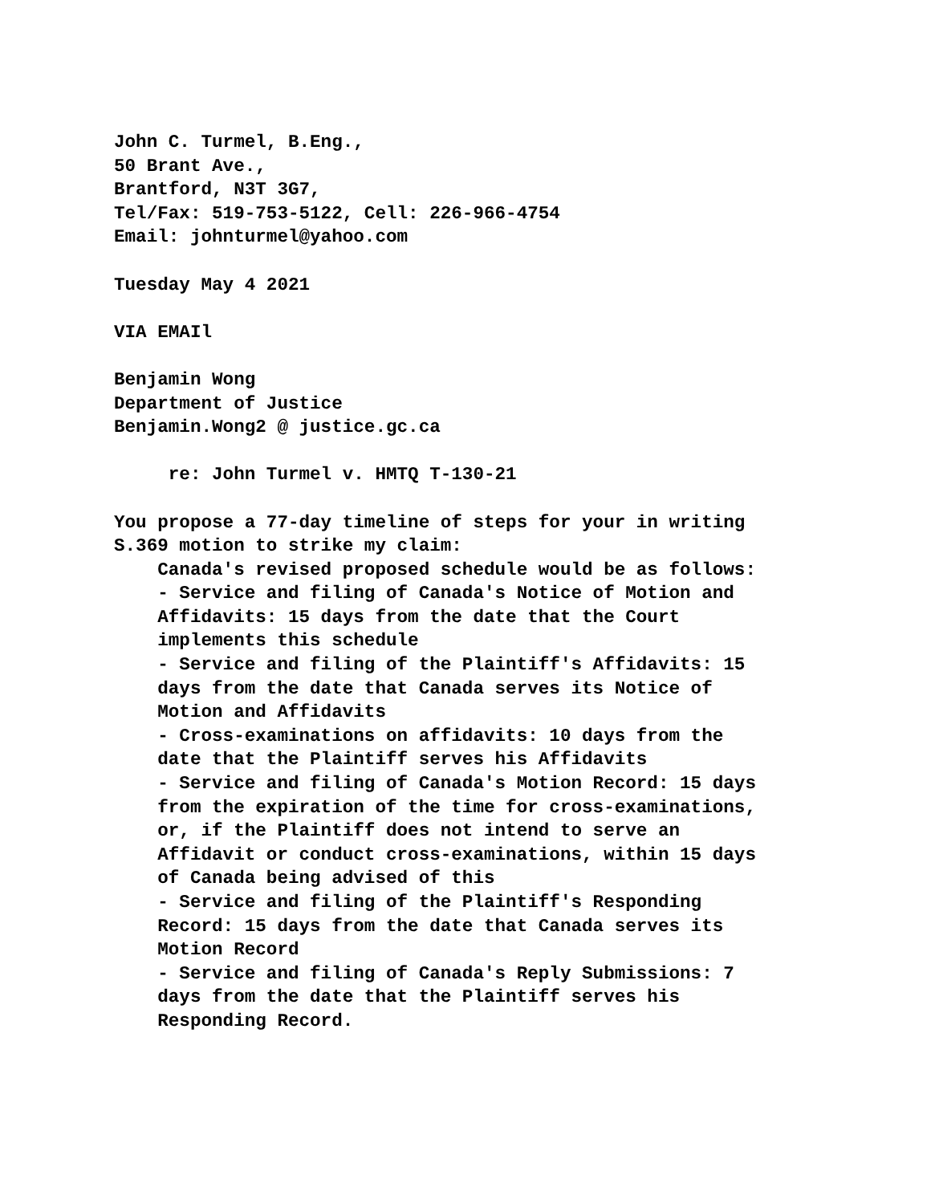John C. Turmel, B.Eng., 50 Brant Ave., Brantford, N3T 3G7, Tel/Fax: 519-753-5122, Cell: 226-966-4754 Email: johnturmel@yahoo.com Tuesday May 4 2021 VIA EMAIl Benjamin Wong Department of Justice Benjamin.Wong2 @ justice.gc.ca re: John Turmel v. HMTQ T-130-21 You propose a 77-day timeline of steps for your in writing S.369 motion to strike my claim: Canada's revised proposed schedule would be as follows: - Service and filing of Canada's Notice of Motion and Affidavits: 15 days from the date that the Court implements this schedule - Service and filing of the Plaintiff's Affidavits: 15 days from the date that Canada serves its Notice of Motion and Affidavits - Cross-examinations on affidavits: 10 days from the date that the Plaintiff serves his Affidavits - Service and filing of Canada's Motion Record: 15 days from the expiration of the time for cross-examinations, or, if the Plaintiff does not intend to serve an Affidavit or conduct cross-examinations, within 15 days of Canada being advised of this - Service and filing of the Plaintiff's Responding Record: 15 days from the date that Canada serves its Motion Record - Service and filing of Canada's Reply Submissions: 7 days from the date that the Plaintiff serves his Responding Record.